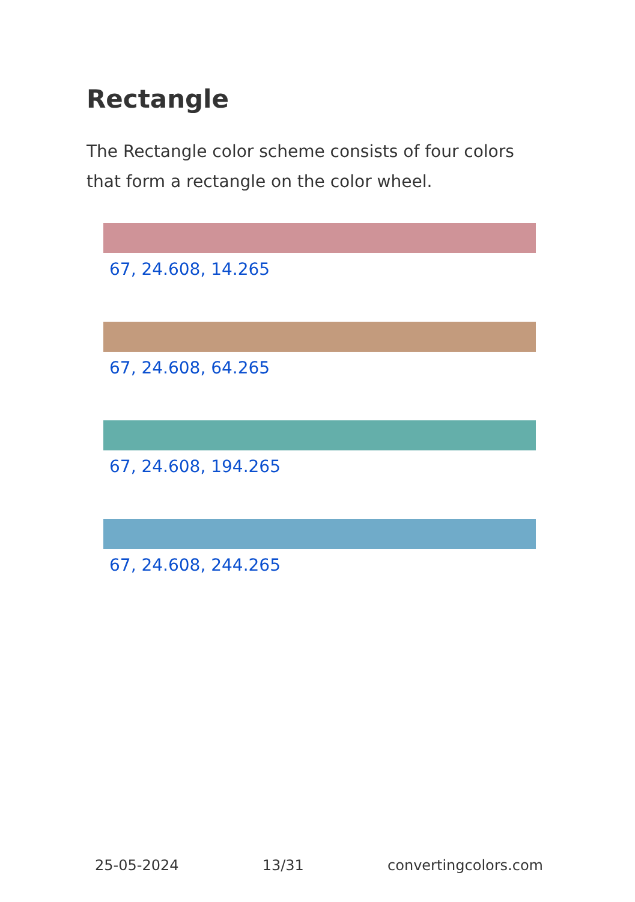Rectangle
The Rectangle color scheme consists of four colors that form a rectangle on the color wheel.
67, 24.608, 14.265
67, 24.608, 64.265
67, 24.608, 194.265
67, 24.608, 244.265
25-05-2024 13/31 convertingcolors.com